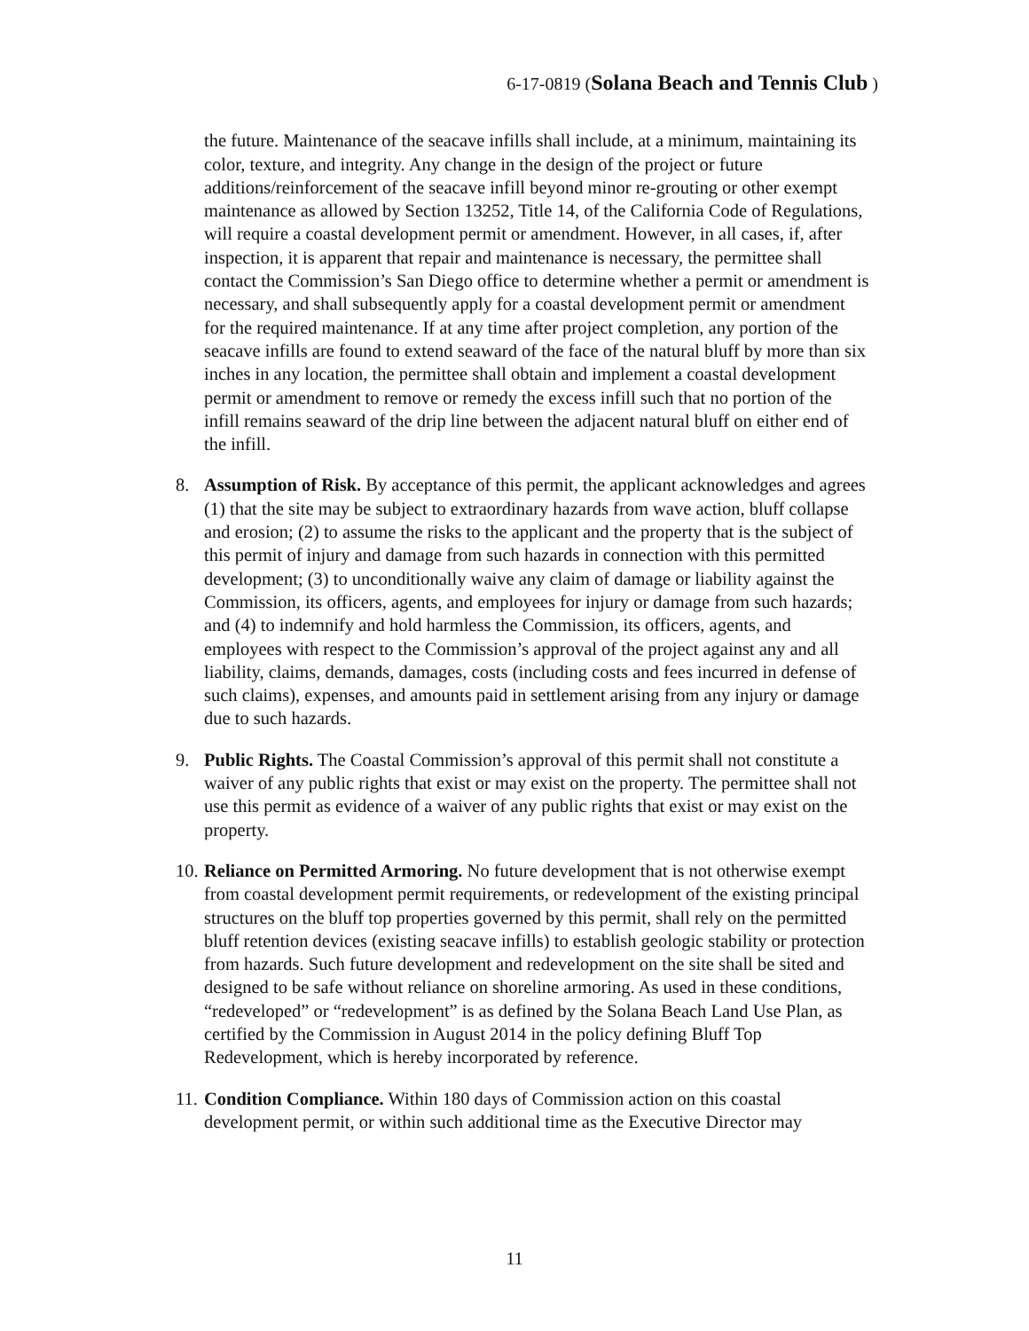6-17-0819 (Solana Beach and Tennis Club )
the future. Maintenance of the seacave infills shall include, at a minimum, maintaining its color, texture, and integrity. Any change in the design of the project or future additions/reinforcement of the seacave infill beyond minor re-grouting or other exempt maintenance as allowed by Section 13252, Title 14, of the California Code of Regulations, will require a coastal development permit or amendment. However, in all cases, if, after inspection, it is apparent that repair and maintenance is necessary, the permittee shall contact the Commission’s San Diego office to determine whether a permit or amendment is necessary, and shall subsequently apply for a coastal development permit or amendment for the required maintenance. If at any time after project completion, any portion of the seacave infills are found to extend seaward of the face of the natural bluff by more than six inches in any location, the permittee shall obtain and implement a coastal development permit or amendment to remove or remedy the excess infill such that no portion of the infill remains seaward of the drip line between the adjacent natural bluff on either end of the infill.
8. Assumption of Risk. By acceptance of this permit, the applicant acknowledges and agrees (1) that the site may be subject to extraordinary hazards from wave action, bluff collapse and erosion; (2) to assume the risks to the applicant and the property that is the subject of this permit of injury and damage from such hazards in connection with this permitted development; (3) to unconditionally waive any claim of damage or liability against the Commission, its officers, agents, and employees for injury or damage from such hazards; and (4) to indemnify and hold harmless the Commission, its officers, agents, and employees with respect to the Commission’s approval of the project against any and all liability, claims, demands, damages, costs (including costs and fees incurred in defense of such claims), expenses, and amounts paid in settlement arising from any injury or damage due to such hazards.
9. Public Rights. The Coastal Commission’s approval of this permit shall not constitute a waiver of any public rights that exist or may exist on the property. The permittee shall not use this permit as evidence of a waiver of any public rights that exist or may exist on the property.
10.
Reliance on Permitted Armoring. No future development that is not otherwise exempt from coastal development permit requirements, or redevelopment of the existing principal structures on the bluff top properties governed by this permit, shall rely on the permitted bluff retention devices (existing seacave infills) to establish geologic stability or protection from hazards. Such future development and redevelopment on the site shall be sited and designed to be safe without reliance on shoreline armoring. As used in these conditions, “redeveloped” or “redevelopment” is as defined by the Solana Beach Land Use Plan, as certified by the Commission in August 2014 in the policy defining Bluff Top Redevelopment, which is hereby incorporated by reference.
11.
Condition Compliance. Within 180 days of Commission action on this coastal development permit, or within such additional time as the Executive Director may
11